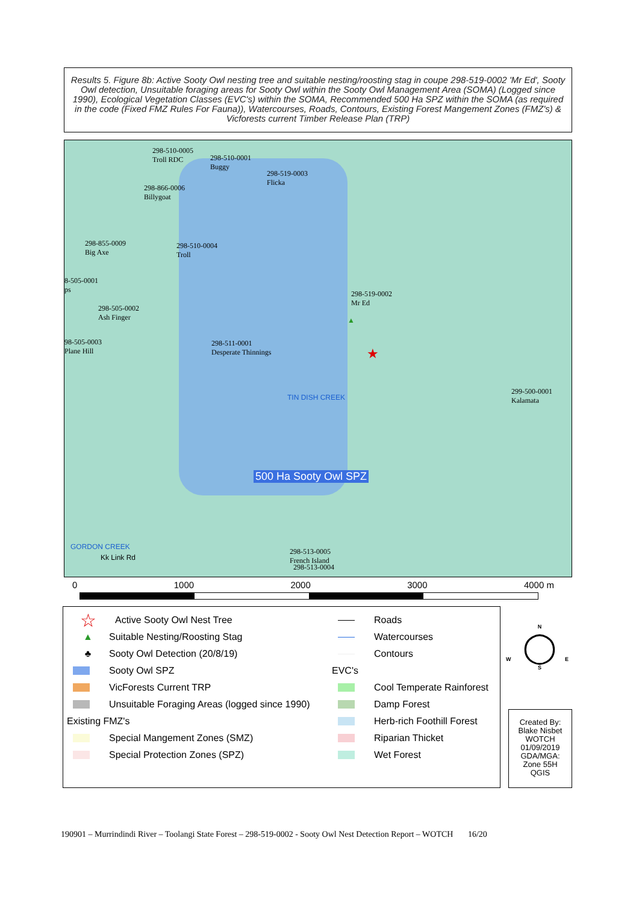Results 5. Figure 8b: Active Sooty Owl nesting tree and suitable nesting/roosting stag in coupe 298-519-0002 'Mr Ed', Sooty Owl detection, Unsuitable foraging areas for Sooty Owl within the Sooty Owl Management Area (SOMA) (Logged since 1990), Ecological Vegetation Classes (EVC's) within the SOMA, Recommended 500 Ha SPZ within the SOMA (as required in the code (Fixed FMZ Rules For Fauna)), Watercourses, Roads, Contours, Existing Forest Mangement Zones (FMZ's) & Vicforests current Timber Release Plan (TRP)
298-510-0005
Troll RDC
298-510-0001
Buggy
298-519-0003
Flicka
298-866-0006
Billygoat
298-855-0009
Big Axe
298-510-0004
Troll
8-505-0001
ps
298-505-0002
Ash Finger
298-519-0002
Mr Ed
98-505-0003
Plane Hill
298-511-0001
Desperate Thinnings
299-500-0001
Kalamata
500 Ha Sooty Owl SPZ
298-513-0005
French Island
298-513-0004
GORDON CREEK
Kk Link Rd
TIN DISH CREEK
▲
★
0 1000 2000 3000 4000 m
☆ Active Sooty Owl Nest Tree
▲ Suitable Nesting/Roosting Stag
♣ Sooty Owl Detection (20/8/19)
Sooty Owl SPZ
VicForests Current TRP
Unsuitable Foraging Areas (logged since 1990)
Existing FMZ's
Special Mangement Zones (SMZ)
Special Protection Zones (SPZ)
Roads
Watercourses
Contours
EVC's
Cool Temperate Rainforest
Damp Forest
Herb-rich Foothill Forest
Riparian Thicket
Wet Forest
N
◯
S
W E
Created By:
Blake Nisbet
WOTCH
01/09/2019
GDA/MGA:
Zone 55H
QGIS
190901 – Murrindindi River – Toolangi State Forest – 298-519-0002 - Sooty Owl Nest Detection Report – WOTCH 16/20